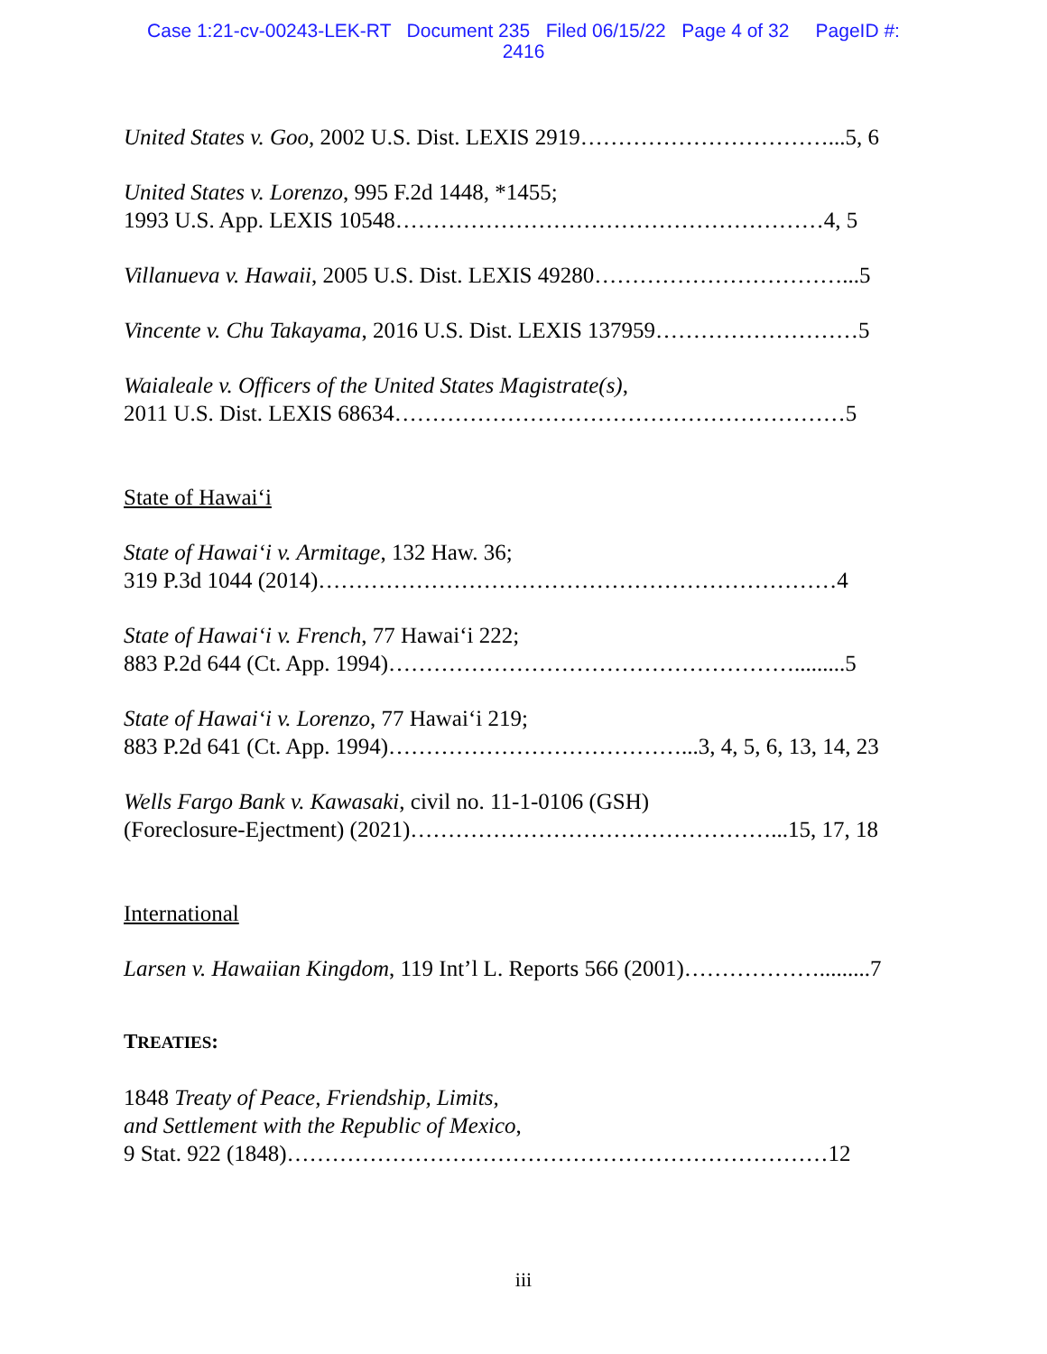Case 1:21-cv-00243-LEK-RT Document 235 Filed 06/15/22 Page 4 of 32 PageID #:
2416
United States v. Goo, 2002 U.S. Dist. LEXIS 2919……………………………...5, 6
United States v. Lorenzo, 995 F.2d 1448, *1455;
1993 U.S. App. LEXIS 10548…………………………………………………4, 5
Villanueva v. Hawaii, 2005 U.S. Dist. LEXIS 49280……………………………...5
Vincente v. Chu Takayama, 2016 U.S. Dist. LEXIS 137959………………………5
Waialeale v. Officers of the United States Magistrate(s),
2011 U.S. Dist. LEXIS 68634……………………………………………………5
State of Hawai‘i
State of Hawai‘i v. Armitage, 132 Haw. 36;
319 P.3d 1044 (2014)……………………………………………………………4
State of Hawai‘i v. French, 77 Hawai‘i 222;
883 P.2d 644 (Ct. App. 1994)……………………………………………….........5
State of Hawai‘i v. Lorenzo, 77 Hawai‘i 219;
883 P.2d 641 (Ct. App. 1994)…………………………………...3, 4, 5, 6, 13, 14, 23
Wells Fargo Bank v. Kawasaki, civil no. 11-1-0106 (GSH)
(Foreclosure-Ejectment) (2021)…………………………………………...15, 17, 18
International
Larsen v. Hawaiian Kingdom, 119 Int’l L. Reports 566 (2001)……………….........7
TREATIES:
1848 Treaty of Peace, Friendship, Limits,
and Settlement with the Republic of Mexico,
9 Stat. 922 (1848)………………………………………………………………12
iii